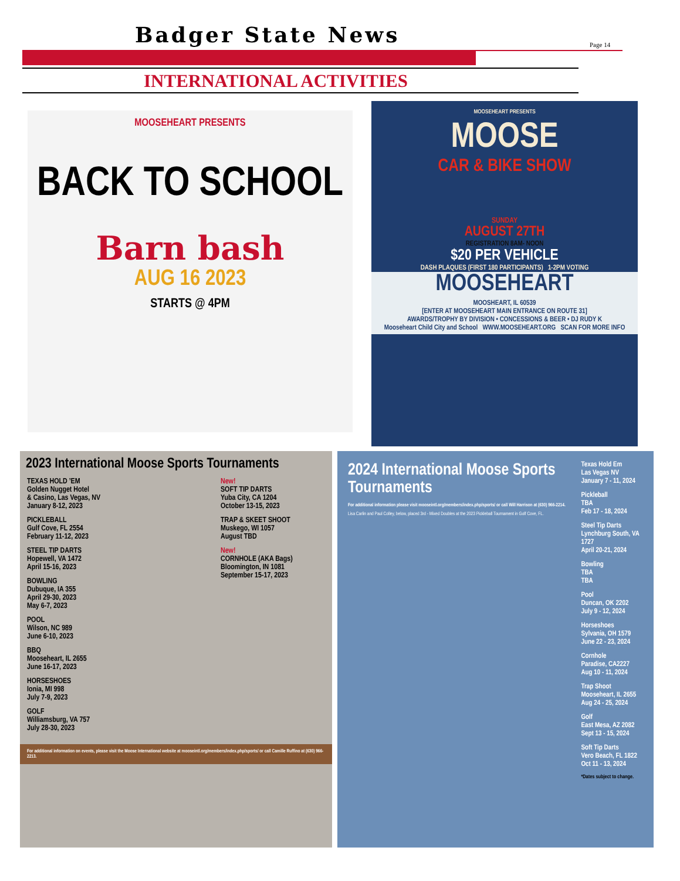Badger State News Page 14
INTERNATIONAL ACTIVITIES
MOOSEHEART PRESENTS
BACK TO SCHOOL
Barn bash
AUG 16 2023
STARTS @ 4PM
MOOSEHEART PRESENTS
MOOSE
CAR & BIKE SHOW
SUNDAY
AUGUST 27TH
REGISTRATION 8AM- NOON
$20 PER VEHICLE
DASH PLAQUES (FIRST 180 PARTICIPANTS) 1-2PM VOTING
MOOSEHEART
MOOSHEART, IL 60539
[ENTER AT MOOSEHEART MAIN ENTRANCE ON ROUTE 31]
AWARDS/TROPHY BY DIVISION • CONCESSIONS & BEER • DJ RUDY K
Mooseheart Child City and School WWW.MOOSEHEART.ORG SCAN FOR MORE INFO
2023 International Moose Sports Tournaments
TEXAS HOLD ’EM
Golden Nugget Hotel
& Casino, Las Vegas, NV
January 8-12, 2023
PICKLEBALL
Gulf Cove, FL 2554
February 11-12, 2023
STEEL TIP DARTS
Hopewell, VA 1472
April 15-16, 2023
BOWLING
Dubuque, IA 355
April 29-30, 2023
May 6-7, 2023
POOL
Wilson, NC 989
June 6-10, 2023
BBQ
Mooseheart, IL 2655
June 16-17, 2023
HORSESHOES
Ionia, MI 998
July 7-9, 2023
GOLF
Williamsburg, VA 757
July 28-30, 2023
New!
SOFT TIP DARTS
Yuba City, CA 1204
October 13-15, 2023
TRAP & SKEET SHOOT
Muskego, WI 1057
August TBD
New!
CORNHOLE (AKA Bags)
Bloomington, IN 1081
September 15-17, 2023
For additional information on events, please visit the Moose International website at mooseintl.org/members/index.php/sports/ or call Camille Ruffino at (630) 966-2213.
2024 International Moose Sports Tournaments
For additional information please visit mooseintl.org/members/index.php/sports/ or call Will Harrison at (630) 966-2214.
Lisa Carlin and Paul Colley, below, placed 3rd - Mixed Doubles at the 2023 Pickleball Tournament in Golf Cove, FL.
Texas Hold Em
Las Vegas NV
January 7 - 11, 2024
Pickleball
TBA
Feb 17 - 18, 2024
Steel Tip Darts
Lynchburg South, VA 1727
April 20-21, 2024
Bowling
TBA
TBA
Pool
Duncan, OK 2202
July 9 - 12, 2024
Horseshoes
Sylvania, OH 1579
June 22 - 23, 2024
Cornhole
Paradise, CA2227
Aug 10 - 11, 2024
Trap Shoot
Mooseheart, IL 2655
Aug 24 - 25, 2024
Golf
East Mesa, AZ 2082
Sept 13 - 15, 2024
Soft Tip Darts
Vero Beach, FL 1822
Oct 11 - 13, 2024
*Dates subject to change.